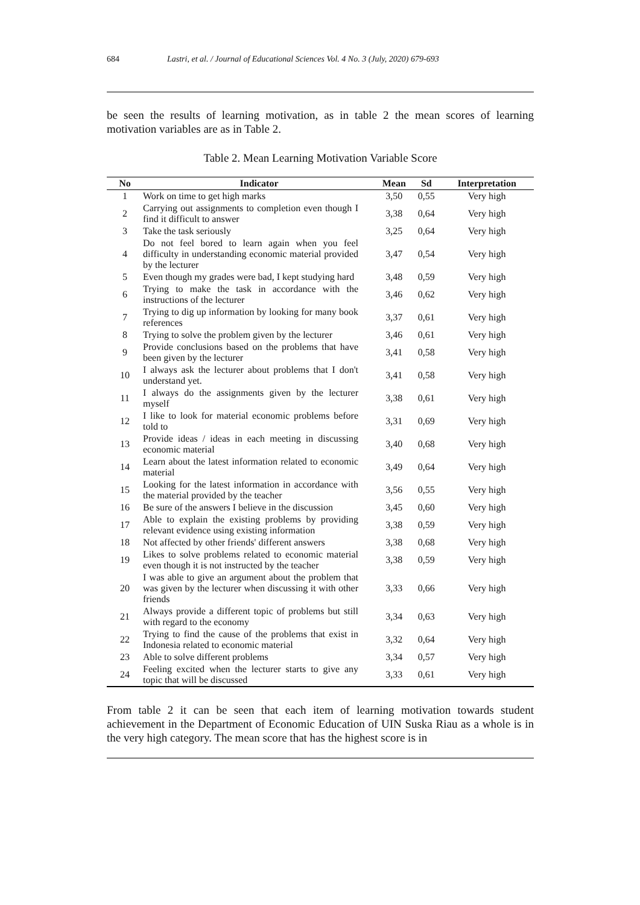684 Lastri, et al. / Journal of Educational Sciences Vol. 4 No. 3 (July, 2020) 679-693
be seen the results of learning motivation, as in table 2 the mean scores of learning motivation variables are as in Table 2.
Table 2. Mean Learning Motivation Variable Score
| No | Indicator | Mean | Sd | Interpretation |
| --- | --- | --- | --- | --- |
| 1 | Work on time to get high marks | 3,50 | 0,55 | Very high |
| 2 | Carrying out assignments to completion even though I find it difficult to answer | 3,38 | 0,64 | Very high |
| 3 | Take the task seriously | 3,25 | 0,64 | Very high |
| 4 | Do not feel bored to learn again when you feel difficulty in understanding economic material provided by the lecturer | 3,47 | 0,54 | Very high |
| 5 | Even though my grades were bad, I kept studying hard | 3,48 | 0,59 | Very high |
| 6 | Trying to make the task in accordance with the instructions of the lecturer | 3,46 | 0,62 | Very high |
| 7 | Trying to dig up information by looking for many book references | 3,37 | 0,61 | Very high |
| 8 | Trying to solve the problem given by the lecturer | 3,46 | 0,61 | Very high |
| 9 | Provide conclusions based on the problems that have been given by the lecturer | 3,41 | 0,58 | Very high |
| 10 | I always ask the lecturer about problems that I don't understand yet. | 3,41 | 0,58 | Very high |
| 11 | I always do the assignments given by the lecturer myself | 3,38 | 0,61 | Very high |
| 12 | I like to look for material economic problems before told to | 3,31 | 0,69 | Very high |
| 13 | Provide ideas / ideas in each meeting in discussing economic material | 3,40 | 0,68 | Very high |
| 14 | Learn about the latest information related to economic material | 3,49 | 0,64 | Very high |
| 15 | Looking for the latest information in accordance with the material provided by the teacher | 3,56 | 0,55 | Very high |
| 16 | Be sure of the answers I believe in the discussion | 3,45 | 0,60 | Very high |
| 17 | Able to explain the existing problems by providing relevant evidence using existing information | 3,38 | 0,59 | Very high |
| 18 | Not affected by other friends' different answers | 3,38 | 0,68 | Very high |
| 19 | Likes to solve problems related to economic material even though it is not instructed by the teacher | 3,38 | 0,59 | Very high |
| 20 | I was able to give an argument about the problem that was given by the lecturer when discussing it with other friends | 3,33 | 0,66 | Very high |
| 21 | Always provide a different topic of problems but still with regard to the economy | 3,34 | 0,63 | Very high |
| 22 | Trying to find the cause of the problems that exist in Indonesia related to economic material | 3,32 | 0,64 | Very high |
| 23 | Able to solve different problems | 3,34 | 0,57 | Very high |
| 24 | Feeling excited when the lecturer starts to give any topic that will be discussed | 3,33 | 0,61 | Very high |
From table 2 it can be seen that each item of learning motivation towards student achievement in the Department of Economic Education of UIN Suska Riau as a whole is in the very high category. The mean score that has the highest score is in